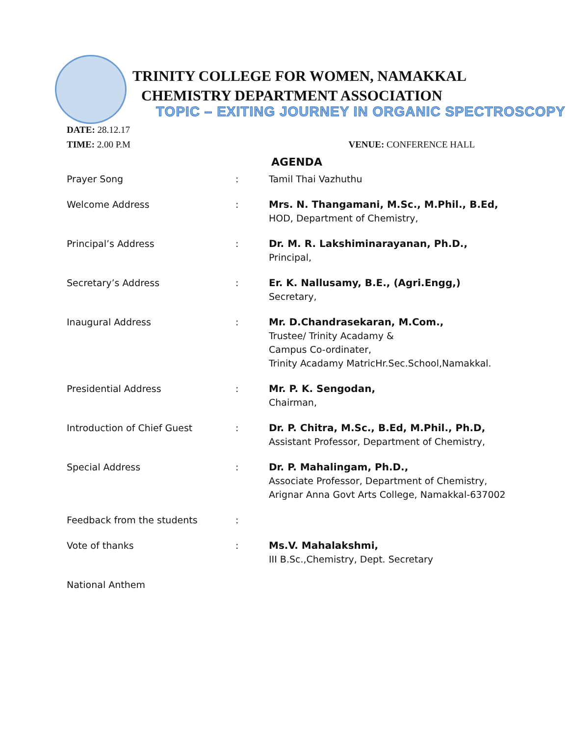TRINITY COLLEGE FOR WOMEN, NAMAKKAL
CHEMISTRY DEPARTMENT ASSOCIATION
TOPIC – EXITING JOURNEY IN ORGANIC SPECTROSCOPY
DATE: 28.12.17
TIME: 2.00 P.M VENUE: CONFERENCE HALL
AGENDA
| Prayer Song | : | Tamil Thai Vazhuthu |
| Welcome Address | : | Mrs. N. Thangamani, M.Sc., M.Phil., B.Ed, HOD, Department of Chemistry, |
| Principal’s Address | : | Dr. M. R. Lakshiminarayanan, Ph.D., Principal, |
| Secretary’s Address | : | Er. K. Nallusamy, B.E., (Agri.Engg,) Secretary, |
| Inaugural Address | : | Mr. D.Chandrasekaran, M.Com., Trustee/ Trinity Acadamy & Campus Co-ordinater, Trinity Acadamy MatricHr.Sec.School,Namakkal. |
| Presidential Address | : | Mr. P. K. Sengodan, Chairman, |
| Introduction of Chief Guest | : | Dr. P. Chitra, M.Sc., B.Ed, M.Phil., Ph.D, Assistant Professor, Department of Chemistry, |
| Special Address | : | Dr. P. Mahalingam, Ph.D., Associate Professor, Department of Chemistry, Arignar Anna Govt Arts College, Namakkal-637002 |
| Feedback from the students | : | |
| Vote of thanks | : | Ms.V. Mahalakshmi, III B.Sc.,Chemistry, Dept. Secretary |
| National Anthem | | |